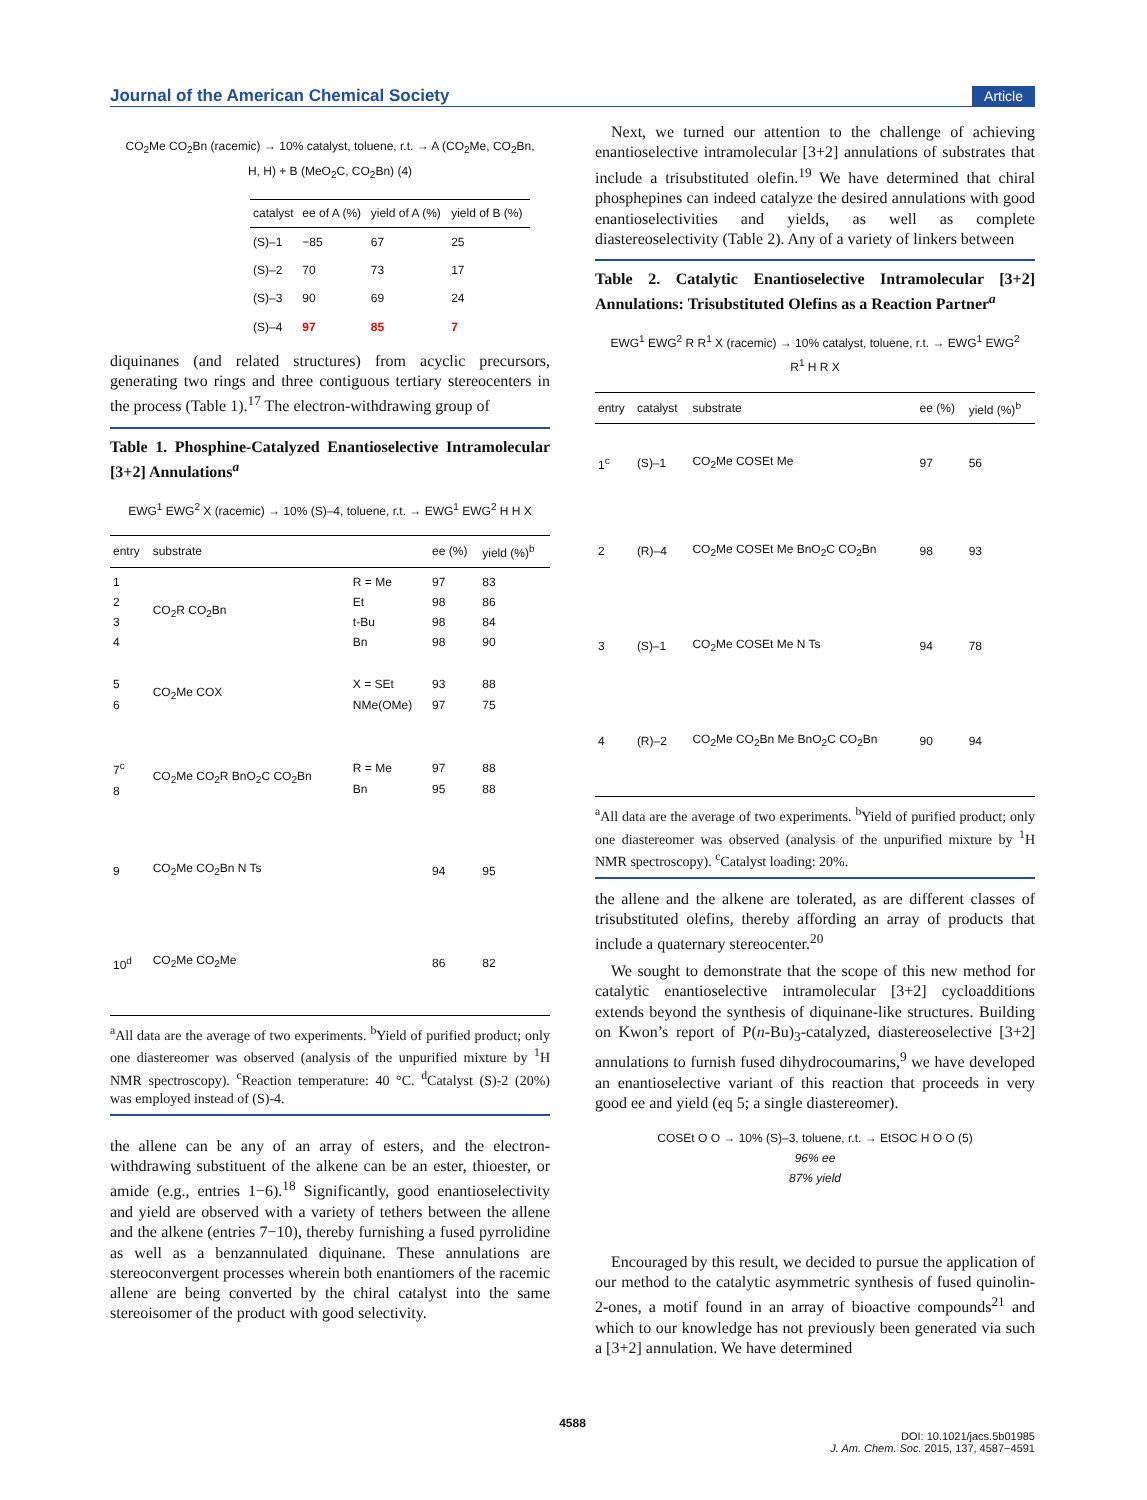Journal of the American Chemical Society Article
CO<sub>2</sub>Me CO<sub>2</sub>Bn (racemic) → 10% catalyst, toluene, r.t. → A (CO<sub>2</sub>Me, CO<sub>2</sub>Bn, H, H) + B (MeO<sub>2</sub>C, CO<sub>2</sub>Bn) (4)
| catalyst | ee of A (%) | yield of A (%) | yield of B (%) |
| --- | --- | --- | --- |
| (S)–1 | −85 | 67 | 25 |
| (S)–2 | 70 | 73 | 17 |
| (S)–3 | 90 | 69 | 24 |
| (S)–4 | 97 | 85 | 7 |
diquinanes (and related structures) from acyclic precursors, generating two rings and three contiguous tertiary stereocenters in the process (Table 1).<sup>17</sup> The electron-withdrawing group of
Table 1. Phosphine-Catalyzed Enantioselective Intramolecular [3+2] Annulations<sup>a</sup>
EWG<sup>1</sup> EWG<sup>2</sup> X (racemic) → 10% (S)–4, toluene, r.t. → EWG<sup>1</sup> EWG<sup>2</sup> H H X
| entry | substrate | | ee (%) | yield (%)<sup>b</sup> |
| --- | --- | --- | --- | --- |
| 1 2 3 4 | CO<sub>2</sub>R CO<sub>2</sub>Bn | R = Me Et t-Bu Bn | 97 98 98 98 | 83 86 84 90 |
| 5 6 | CO<sub>2</sub>Me COX | X = SEt NMe(OMe) | 93 97 | 88 75 |
| 7<sup>c</sup> 8 | CO<sub>2</sub>Me CO<sub>2</sub>R BnO<sub>2</sub>C CO<sub>2</sub>Bn | R = Me Bn | 97 95 | 88 88 |
| 9 | CO<sub>2</sub>Me CO<sub>2</sub>Bn N Ts | | 94 | 95 |
| 10<sup>d</sup> | CO<sub>2</sub>Me CO<sub>2</sub>Me | | 86 | 82 |
<sup>a</sup> All data are the average of two experiments. <sup>b</sup>Yield of purified product; only one diastereomer was observed (analysis of the unpurified mixture by <sup>1</sup>H NMR spectroscopy). <sup>c</sup>Reaction temperature: 40 °C. <sup>d</sup>Catalyst (S)-2 (20%) was employed instead of (S)-4.
the allene can be any of an array of esters, and the electron-withdrawing substituent of the alkene can be an ester, thioester, or amide (e.g., entries 1−6).<sup>18</sup> Significantly, good enantioselectivity and yield are observed with a variety of tethers between the allene and the alkene (entries 7−10), thereby furnishing a fused pyrrolidine as well as a benzannulated diquinane. These annulations are stereoconvergent processes wherein both enantiomers of the racemic allene are being converted by the chiral catalyst into the same stereoisomer of the product with good selectivity.
Next, we turned our attention to the challenge of achieving enantioselective intramolecular [3+2] annulations of substrates that include a trisubstituted olefin.<sup>19</sup> We have determined that chiral phosphepines can indeed catalyze the desired annulations with good enantioselectivities and yields, as well as complete diastereoselectivity (Table 2). Any of a variety of linkers between
Table 2. Catalytic Enantioselective Intramolecular [3+2] Annulations: Trisubstituted Olefins as a Reaction Partner<sup>a</sup>
EWG<sup>1</sup> EWG<sup>2</sup> R R<sup>1</sup> X (racemic) → 10% catalyst, toluene, r.t. → EWG<sup>1</sup> EWG<sup>2</sup> R<sup>1</sup> H R X
| entry | catalyst | substrate | ee (%) | yield (%)<sup>b</sup> |
| --- | --- | --- | --- | --- |
| 1<sup>c</sup> | (S)–1 | CO<sub>2</sub>Me COSEt Me | 97 | 56 |
| 2 | (R)–4 | CO<sub>2</sub>Me COSEt Me BnO<sub>2</sub>C CO<sub>2</sub>Bn | 98 | 93 |
| 3 | (S)–1 | CO<sub>2</sub>Me COSEt Me N Ts | 94 | 78 |
| 4 | (R)–2 | CO<sub>2</sub>Me CO<sub>2</sub>Bn Me BnO<sub>2</sub>C CO<sub>2</sub>Bn | 90 | 94 |
<sup>a</sup> All data are the average of two experiments. <sup>b</sup>Yield of purified product; only one diastereomer was observed (analysis of the unpurified mixture by <sup>1</sup>H NMR spectroscopy). <sup>c</sup>Catalyst loading: 20%.
the allene and the alkene are tolerated, as are different classes of trisubstituted olefins, thereby affording an array of products that include a quaternary stereocenter.<sup>20</sup>
We sought to demonstrate that the scope of this new method for catalytic enantioselective intramolecular [3+2] cycloadditions extends beyond the synthesis of diquinane-like structures. Building on Kwon’s report of P(n-Bu)<sub>3</sub>-catalyzed, diastereoselective [3+2] annulations to furnish fused dihydrocoumarins,<sup>9</sup> we have developed an enantioselective variant of this reaction that proceeds in very good ee and yield (eq 5; a single diastereomer).
COSEt O O → 10% (S)–3, toluene, r.t. → EtSOC H O O (5)
96% ee
87% yield
Encouraged by this result, we decided to pursue the application of our method to the catalytic asymmetric synthesis of fused quinolin-2-ones, a motif found in an array of bioactive compounds<sup>21</sup> and which to our knowledge has not previously been generated via such a [3+2] annulation. We have determined
4588
DOI: 10.1021/jacs.5b01985
J. Am. Chem. Soc. 2015, 137, 4587−4591